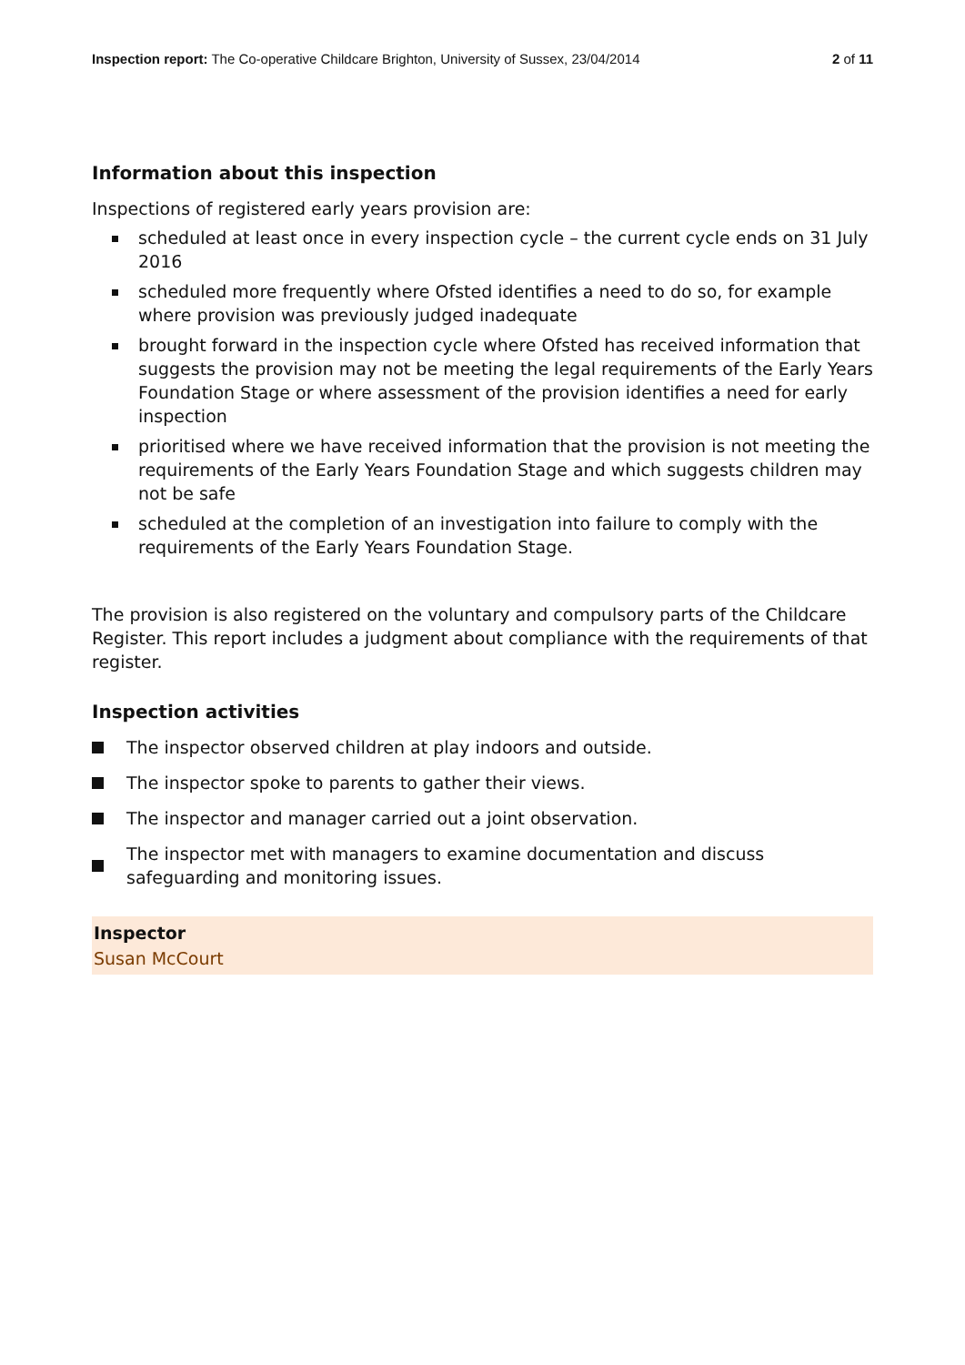Inspection report: The Co-operative Childcare Brighton, University of Sussex, 23/04/2014
2 of 11
Information about this inspection
Inspections of registered early years provision are:
scheduled at least once in every inspection cycle – the current cycle ends on 31 July 2016
scheduled more frequently where Ofsted identifies a need to do so, for example where provision was previously judged inadequate
brought forward in the inspection cycle where Ofsted has received information that suggests the provision may not be meeting the legal requirements of the Early Years Foundation Stage or where assessment of the provision identifies a need for early inspection
prioritised where we have received information that the provision is not meeting the requirements of the Early Years Foundation Stage and which suggests children may not be safe
scheduled at the completion of an investigation into failure to comply with the requirements of the Early Years Foundation Stage.
The provision is also registered on the voluntary and compulsory parts of the Childcare Register. This report includes a judgment about compliance with the requirements of that register.
Inspection activities
The inspector observed children at play indoors and outside.
The inspector spoke to parents to gather their views.
The inspector and manager carried out a joint observation.
The inspector met with managers to examine documentation and discuss safeguarding and monitoring issues.
Inspector
Susan McCourt